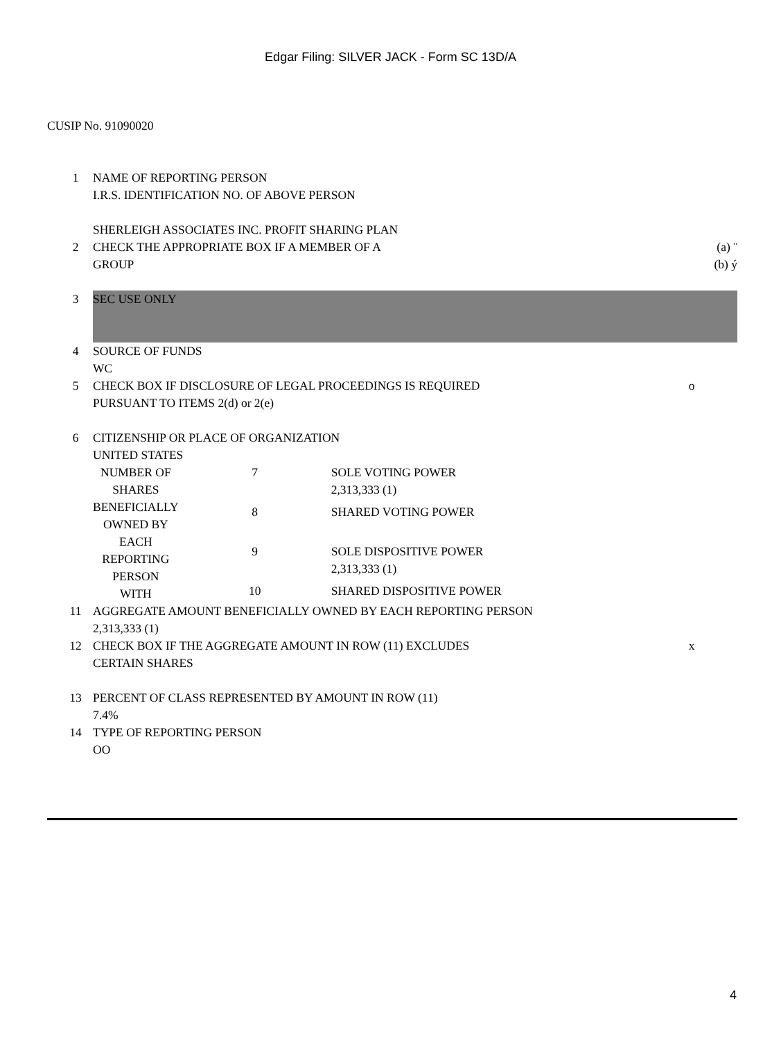Edgar Filing: SILVER JACK - Form SC 13D/A
CUSIP No. 91090020
| 1 | NAME OF REPORTING PERSON I.R.S. IDENTIFICATION NO. OF ABOVE PERSON SHERLEIGH ASSOCIATES INC. PROFIT SHARING PLAN | | | |
| 2 | CHECK THE APPROPRIATE BOX IF A MEMBER OF A GROUP | | | (a) ¨ (b) ý |
| 3 | SEC USE ONLY | | | |
| 4 | SOURCE OF FUNDS WC | | | |
| 5 | CHECK BOX IF DISCLOSURE OF LEGAL PROCEEDINGS IS REQUIRED PURSUANT TO ITEMS 2(d) or 2(e) | | | o |
| 6 | CITIZENSHIP OR PLACE OF ORGANIZATION UNITED STATES | | | |
| | NUMBER OF SHARES BENEFICIALLY OWNED BY EACH REPORTING PERSON WITH | 7 | SOLE VOTING POWER 2,313,333 (1) | |
| | | 8 | SHARED VOTING POWER | |
| | | 9 | SOLE DISPOSITIVE POWER 2,313,333 (1) | |
| | | 10 | SHARED DISPOSITIVE POWER | |
| 11 | AGGREGATE AMOUNT BENEFICIALLY OWNED BY EACH REPORTING PERSON 2,313,333 (1) | | | |
| 12 | CHECK BOX IF THE AGGREGATE AMOUNT IN ROW (11) EXCLUDES CERTAIN SHARES | | | x |
| 13 | PERCENT OF CLASS REPRESENTED BY AMOUNT IN ROW (11) 7.4% | | | |
| 14 | TYPE OF REPORTING PERSON OO | | | |
4